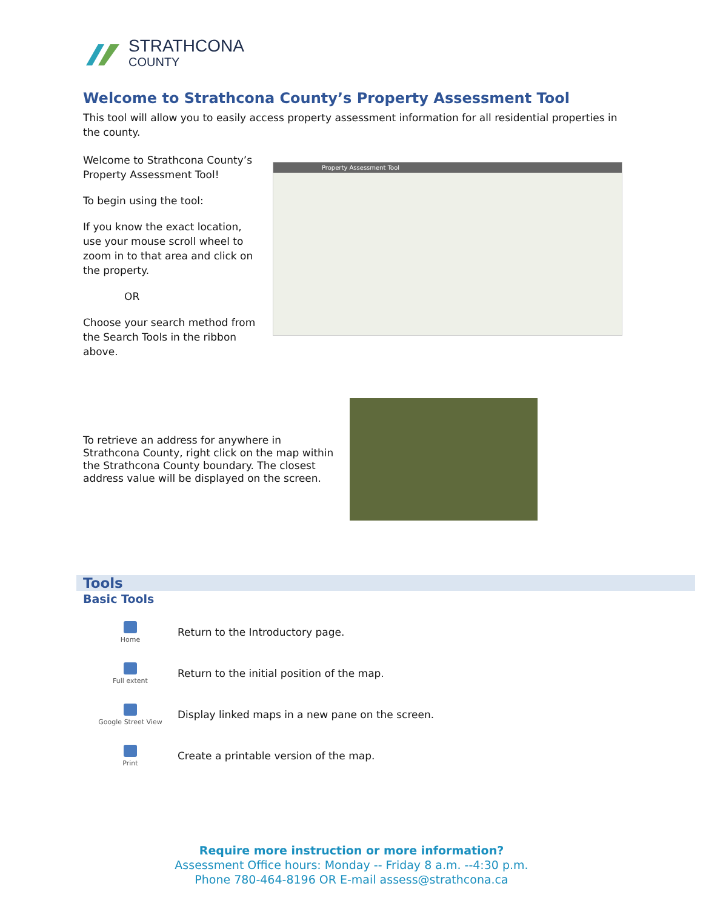STRATHCONA
COUNTY
Welcome to Strathcona County’s Property Assessment Tool
This tool will allow you to easily access property assessment information for all residential properties in the county.
Welcome to Strathcona County’s Property Assessment Tool!
To begin using the tool:
If you know the exact location, use your mouse scroll wheel to zoom in to that area and click on the property.
OR
Choose your search method from the Search Tools in the ribbon above.
Property Assessment Tool
To retrieve an address for anywhere in Strathcona County, right click on the map within the Strathcona County boundary. The closest address value will be displayed on the screen.
Tools
Basic Tools
Home
Return to the Introductory page.
Full extent
Return to the initial position of the map.
Google Street View
Display linked maps in a new pane on the screen.
Print
Create a printable version of the map.
Require more instruction or more information?
Assessment Office hours: Monday -- Friday 8 a.m. --4:30 p.m.
Phone 780-464-8196 OR E-mail assess@strathcona.ca